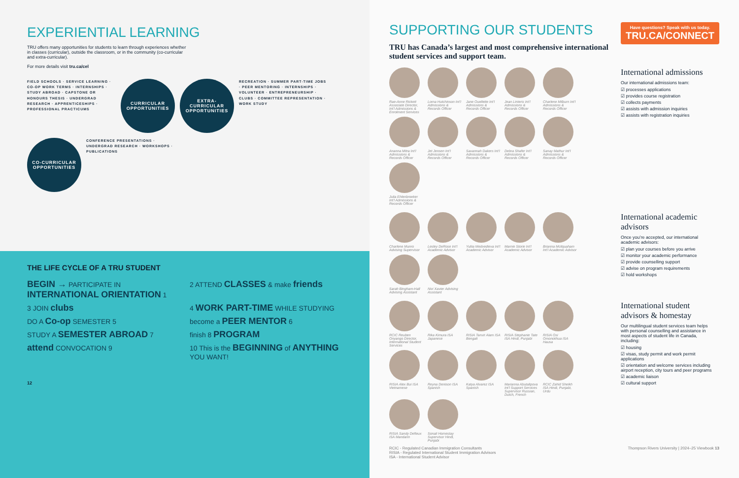EXPERIENTIAL LEARNING
TRU offers many opportunities for students to learn through experiences whether in classes (curricular), outside the classroom, or in the community (co-curricular and extra-curricular).
For more details visit tru.ca/cel
FIELD SCHOOLS · SERVICE LEARNING · CO-OP WORK TERMS · INTERNSHIPS · STUDY ABROAD · CAPSTONE OR HONOURS THESIS · UNDERGRAD RESEARCH · APPRENTICESHIPS · PROFESSIONAL PRACTICUMS
CURRICULAR
OPPORTUNITIES
EXTRA-
CURRICULAR
OPPORTUNITIES
RECREATION · SUMMER PART-TIME JOBS · PEER MENTORING · INTERNSHIPS · VOLUNTEER · ENTREPRENEURSHIP · CLUBS · COMMITTEE REPRESENTATION · WORK STUDY
CO-CURRICULAR
OPPORTUNITIES
CONFERENCE PRESENTATIONS · UNDERGRAD RESEARCH · WORKSHOPS · PUBLICATIONS
THE LIFE CYCLE OF A TRU STUDENT
BEGIN → PARTICIPATE IN INTERNATIONAL ORIENTATION 1
2 ATTEND CLASSES & make friends
3 JOIN clubs
4 WORK PART-TIME WHILE STUDYING
DO A Co-op SEMESTER 5
become a PEER MENTOR 6
STUDY A SEMESTER ABROAD 7
finish 8 PROGRAM
attend CONVOCATION 9
10 This is the BEGINNING of ANYTHING YOU WANT!
12
Have questions? Speak with us today.
TRU.CA/CONNECT
SUPPORTING OUR STUDENTS
TRU has Canada’s largest and most comprehensive international student services and support team.
Rae-Anne Rickett Associate Director, Int’l Admissions & Enrolment Services
Lorna Hutchinson Int’l Admissions & Records Officer
Jane Ouellette Int’l Admissions & Records Officer
Jean Linteris Int’l Admissions & Records Officer
Charlene Milburn Int’l Admissions & Records Officer
Ananna Mitra Int’l Admissions & Records Officer
Jet Jensen Int’l Admissions & Records Officer
Savannah Dakers Int’l Admissions & Records Officer
Debra Shafer Int’l Admissions & Records Officer
Sanay Mathur Int’l Admissions & Records Officer
Julia Ehlenbroeker Int’l Admissions & Records Officer
International admissions
Our international admissions team:
☑ processes applications
☑ provides course registration
☑ collects payments
☑ assists with admission inquiries
☑ assists with registration inquiries
Charlene Munro Advising Supervisor
Lesley DeRose Int’l Academic Advisor
Yuliia Medvedieva Int’l Academic Advisor
Marnie Storie Int’l Academic Advisor
Brianna Mcilquaham Int’l Academic Advisor
Sarah Bingham-Hall Advising Assistant
Nivi Xavier Advising Assistant
International academic advisors
Once you’re accepted, our international academic advisors:
☑ plan your courses before you arrive
☑ monitor your academic performance
☑ provide counselling support
☑ advise on program requirements
☑ hold workshops
RCIC Reuben Onyango Director, International Student Services
Rika Kimura ISA Japanese
RISIA Tanvir Alam ISA Bengali
RISIA Stephanie Tate ISA Hindi, Punjabi
RISIA Osi Omonokhua ISA Hausa
RISIA Alex Bui ISA Vietnamese
Reyna Denison ISA Spanish
Katya Alvarez ISA Spanish
Marianna Abutalipova Int’l Support Services Supervisor Russian, Dutch, French
RCIC Zahid Sheikh ISA Hindi, Punjabi, Urdu
RISIA Sandy Defieux ISA Mandarin
Sonali Homestay Supervisor Hindi, Punjabi
International student advisors & homestay
Our multilingual student services team helps with personal counselling and assistance in most aspects of student life in Canada, including:
☑ housing
☑ visas, study permit and work permit applications
☑ orientation and welcome services including airport reception, city tours and peer programs
☑ academic liaison
☑ cultural support
RCIC - Regulated Canadian Immigration Consultants
RISIA - Regulated International Student Immigration Advisors
ISA - International Student Advisor
Thompson Rivers University | 2024–25 Viewbook 13